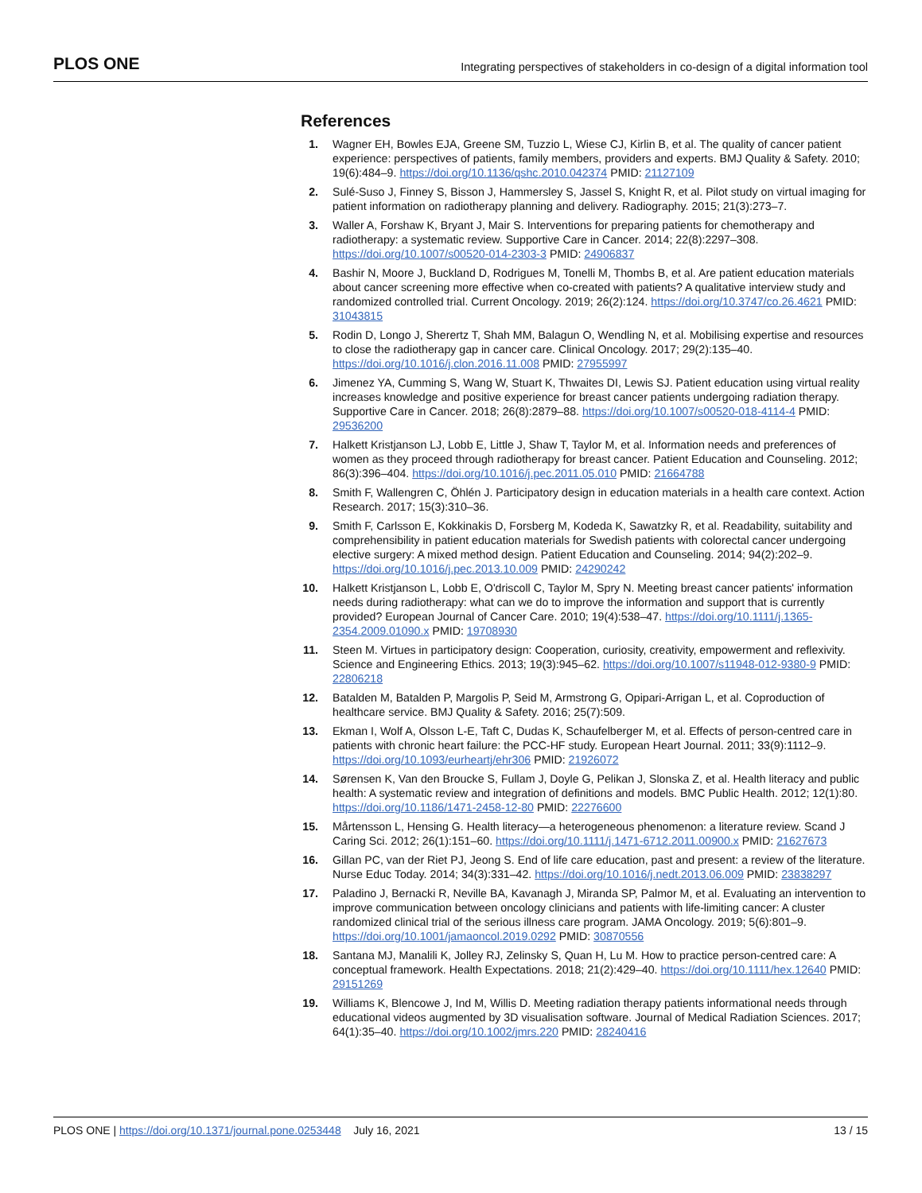PLOS ONE Integrating perspectives of stakeholders in co-design of a digital information tool
References
1. Wagner EH, Bowles EJA, Greene SM, Tuzzio L, Wiese CJ, Kirlin B, et al. The quality of cancer patient experience: perspectives of patients, family members, providers and experts. BMJ Quality & Safety. 2010; 19(6):484–9. https://doi.org/10.1136/qshc.2010.042374 PMID: 21127109
2. Sulé-Suso J, Finney S, Bisson J, Hammersley S, Jassel S, Knight R, et al. Pilot study on virtual imaging for patient information on radiotherapy planning and delivery. Radiography. 2015; 21(3):273–7.
3. Waller A, Forshaw K, Bryant J, Mair S. Interventions for preparing patients for chemotherapy and radiotherapy: a systematic review. Supportive Care in Cancer. 2014; 22(8):2297–308. https://doi.org/10.1007/s00520-014-2303-3 PMID: 24906837
4. Bashir N, Moore J, Buckland D, Rodrigues M, Tonelli M, Thombs B, et al. Are patient education materials about cancer screening more effective when co-created with patients? A qualitative interview study and randomized controlled trial. Current Oncology. 2019; 26(2):124. https://doi.org/10.3747/co.26.4621 PMID: 31043815
5. Rodin D, Longo J, Sherertz T, Shah MM, Balagun O, Wendling N, et al. Mobilising expertise and resources to close the radiotherapy gap in cancer care. Clinical Oncology. 2017; 29(2):135–40. https://doi.org/10.1016/j.clon.2016.11.008 PMID: 27955997
6. Jimenez YA, Cumming S, Wang W, Stuart K, Thwaites DI, Lewis SJ. Patient education using virtual reality increases knowledge and positive experience for breast cancer patients undergoing radiation therapy. Supportive Care in Cancer. 2018; 26(8):2879–88. https://doi.org/10.1007/s00520-018-4114-4 PMID: 29536200
7. Halkett Kristjanson LJ, Lobb E, Little J, Shaw T, Taylor M, et al. Information needs and preferences of women as they proceed through radiotherapy for breast cancer. Patient Education and Counseling. 2012; 86(3):396–404. https://doi.org/10.1016/j.pec.2011.05.010 PMID: 21664788
8. Smith F, Wallengren C, Öhlén J. Participatory design in education materials in a health care context. Action Research. 2017; 15(3):310–36.
9. Smith F, Carlsson E, Kokkinakis D, Forsberg M, Kodeda K, Sawatzky R, et al. Readability, suitability and comprehensibility in patient education materials for Swedish patients with colorectal cancer undergoing elective surgery: A mixed method design. Patient Education and Counseling. 2014; 94(2):202–9. https://doi.org/10.1016/j.pec.2013.10.009 PMID: 24290242
10. Halkett Kristjanson L, Lobb E, O'driscoll C, Taylor M, Spry N. Meeting breast cancer patients' information needs during radiotherapy: what can we do to improve the information and support that is currently provided? European Journal of Cancer Care. 2010; 19(4):538–47. https://doi.org/10.1111/j.1365-2354.2009.01090.x PMID: 19708930
11. Steen M. Virtues in participatory design: Cooperation, curiosity, creativity, empowerment and reflexivity. Science and Engineering Ethics. 2013; 19(3):945–62. https://doi.org/10.1007/s11948-012-9380-9 PMID: 22806218
12. Batalden M, Batalden P, Margolis P, Seid M, Armstrong G, Opipari-Arrigan L, et al. Coproduction of healthcare service. BMJ Quality & Safety. 2016; 25(7):509.
13. Ekman I, Wolf A, Olsson L-E, Taft C, Dudas K, Schaufelberger M, et al. Effects of person-centred care in patients with chronic heart failure: the PCC-HF study. European Heart Journal. 2011; 33(9):1112–9. https://doi.org/10.1093/eurheartj/ehr306 PMID: 21926072
14. Sørensen K, Van den Broucke S, Fullam J, Doyle G, Pelikan J, Slonska Z, et al. Health literacy and public health: A systematic review and integration of definitions and models. BMC Public Health. 2012; 12(1):80. https://doi.org/10.1186/1471-2458-12-80 PMID: 22276600
15. Mårtensson L, Hensing G. Health literacy—a heterogeneous phenomenon: a literature review. Scand J Caring Sci. 2012; 26(1):151–60. https://doi.org/10.1111/j.1471-6712.2011.00900.x PMID: 21627673
16. Gillan PC, van der Riet PJ, Jeong S. End of life care education, past and present: a review of the literature. Nurse Educ Today. 2014; 34(3):331–42. https://doi.org/10.1016/j.nedt.2013.06.009 PMID: 23838297
17. Paladino J, Bernacki R, Neville BA, Kavanagh J, Miranda SP, Palmor M, et al. Evaluating an intervention to improve communication between oncology clinicians and patients with life-limiting cancer: A cluster randomized clinical trial of the serious illness care program. JAMA Oncology. 2019; 5(6):801–9. https://doi.org/10.1001/jamaoncol.2019.0292 PMID: 30870556
18. Santana MJ, Manalili K, Jolley RJ, Zelinsky S, Quan H, Lu M. How to practice person-centred care: A conceptual framework. Health Expectations. 2018; 21(2):429–40. https://doi.org/10.1111/hex.12640 PMID: 29151269
19. Williams K, Blencowe J, Ind M, Willis D. Meeting radiation therapy patients informational needs through educational videos augmented by 3D visualisation software. Journal of Medical Radiation Sciences. 2017; 64(1):35–40. https://doi.org/10.1002/jmrs.220 PMID: 28240416
PLOS ONE | https://doi.org/10.1371/journal.pone.0253448 July 16, 2021 13 / 15